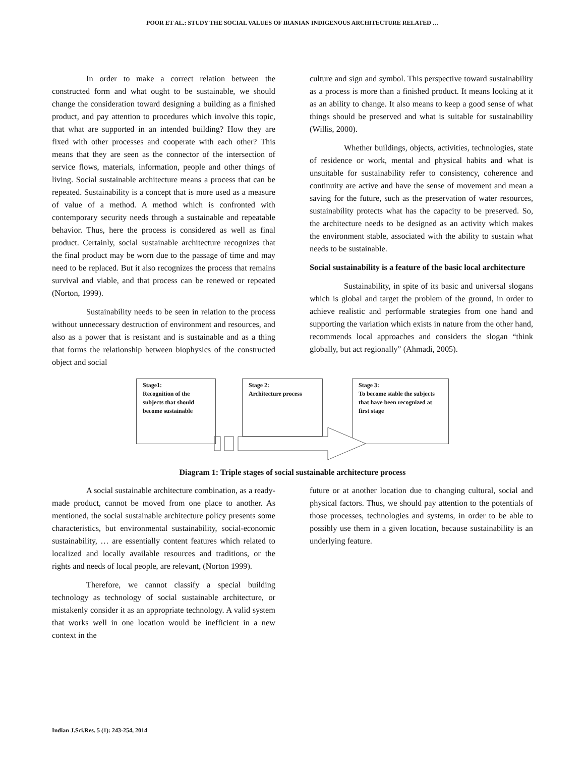POOR ET AL.: STUDY THE SOCIAL VALUES OF IRANIAN INDIGENOUS ARCHITECTURE RELATED …
In order to make a correct relation between the constructed form and what ought to be sustainable, we should change the consideration toward designing a building as a finished product, and pay attention to procedures which involve this topic, that what are supported in an intended building? How they are fixed with other processes and cooperate with each other? This means that they are seen as the connector of the intersection of service flows, materials, information, people and other things of living. Social sustainable architecture means a process that can be repeated. Sustainability is a concept that is more used as a measure of value of a method. A method which is confronted with contemporary security needs through a sustainable and repeatable behavior. Thus, here the process is considered as well as final product. Certainly, social sustainable architecture recognizes that the final product may be worn due to the passage of time and may need to be replaced. But it also recognizes the process that remains survival and viable, and that process can be renewed or repeated (Norton, 1999).
Sustainability needs to be seen in relation to the process without unnecessary destruction of environment and resources, and also as a power that is resistant and is sustainable and as a thing that forms the relationship between biophysics of the constructed object and social
culture and sign and symbol. This perspective toward sustainability as a process is more than a finished product. It means looking at it as an ability to change. It also means to keep a good sense of what things should be preserved and what is suitable for sustainability (Willis, 2000).
Whether buildings, objects, activities, technologies, state of residence or work, mental and physical habits and what is unsuitable for sustainability refer to consistency, coherence and continuity are active and have the sense of movement and mean a saving for the future, such as the preservation of water resources, sustainability protects what has the capacity to be preserved. So, the architecture needs to be designed as an activity which makes the environment stable, associated with the ability to sustain what needs to be sustainable.
Social sustainability is a feature of the basic local architecture
Sustainability, in spite of its basic and universal slogans which is global and target the problem of the ground, in order to achieve realistic and performable strategies from one hand and supporting the variation which exists in nature from the other hand, recommends local approaches and considers the slogan “think globally, but act regionally” (Ahmadi, 2005).
Stage1:
Recognition of the subjects that should become sustainable
Stage 2:
Architecture process
Stage 3:
To become stable the subjects that have been recognized at first stage
Diagram 1: Triple stages of social sustainable architecture process
A social sustainable architecture combination, as a ready-made product, cannot be moved from one place to another. As mentioned, the social sustainable architecture policy presents some characteristics, but environmental sustainability, social-economic sustainability, … are essentially content features which related to localized and locally available resources and traditions, or the rights and needs of local people, are relevant, (Norton 1999).
Therefore, we cannot classify a special building technology as technology of social sustainable architecture, or mistakenly consider it as an appropriate technology. A valid system that works well in one location would be inefficient in a new context in the
future or at another location due to changing cultural, social and physical factors. Thus, we should pay attention to the potentials of those processes, technologies and systems, in order to be able to possibly use them in a given location, because sustainability is an underlying feature.
Indian J.Sci.Res. 5 (1): 243-254, 2014